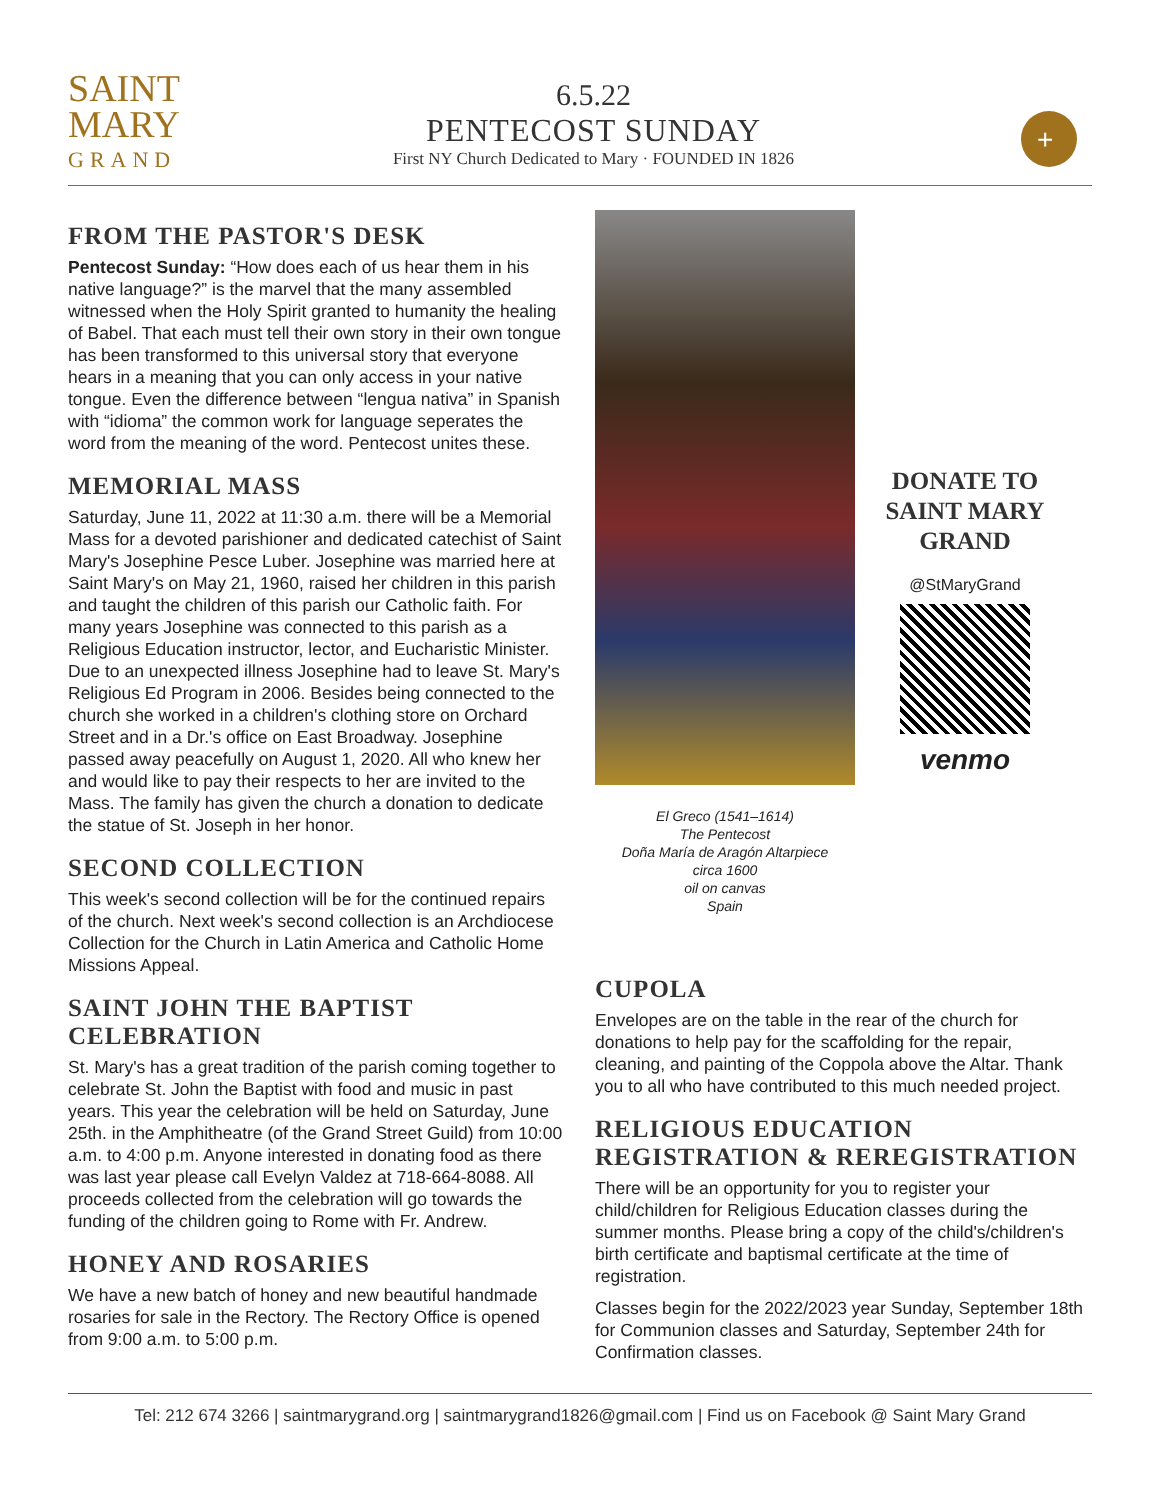SAINT
MARY
GRAND
6.5.22
PENTECOST SUNDAY
First NY Church Dedicated to Mary · FOUNDED IN 1826
+
FROM THE PASTOR'S DESK
Pentecost Sunday: “How does each of us hear them in his native language?” is the marvel that the many assembled witnessed when the Holy Spirit granted to humanity the healing of Babel. That each must tell their own story in their own tongue has been transformed to this universal story that everyone hears in a meaning that you can only access in your native tongue. Even the difference between “lengua nativa” in Spanish with “idioma” the common work for language seperates the word from the meaning of the word. Pentecost unites these.
MEMORIAL MASS
Saturday, June 11, 2022 at 11:30 a.m. there will be a Memorial Mass for a devoted parishioner and dedicated catechist of Saint Mary's Josephine Pesce Luber. Josephine was married here at Saint Mary's on May 21, 1960, raised her children in this parish and taught the children of this parish our Catholic faith. For many years Josephine was connected to this parish as a Religious Education instructor, lector, and Eucharistic Minister. Due to an unexpected illness Josephine had to leave St. Mary's Religious Ed Program in 2006. Besides being connected to the church she worked in a children's clothing store on Orchard Street and in a Dr.'s office on East Broadway. Josephine passed away peacefully on August 1, 2020. All who knew her and would like to pay their respects to her are invited to the Mass. The family has given the church a donation to dedicate the statue of St. Joseph in her honor.
SECOND COLLECTION
This week's second collection will be for the continued repairs of the church. Next week's second collection is an Archdiocese Collection for the Church in Latin America and Catholic Home Missions Appeal.
SAINT JOHN THE BAPTIST CELEBRATION
St. Mary's has a great tradition of the parish coming together to celebrate St. John the Baptist with food and music in past years. This year the celebration will be held on Saturday, June 25th. in the Amphitheatre (of the Grand Street Guild) from 10:00 a.m. to 4:00 p.m. Anyone interested in donating food as there was last year please call Evelyn Valdez at 718-664-8088. All proceeds collected from the celebration will go towards the funding of the children going to Rome with Fr. Andrew.
HONEY AND ROSARIES
We have a new batch of honey and new beautiful handmade rosaries for sale in the Rectory. The Rectory Office is opened from 9:00 a.m. to 5:00 p.m.
El Greco (1541–1614)
The Pentecost
Doña María de Aragón Altarpiece
circa 1600
oil on canvas
Spain
DONATE TO SAINT MARY GRAND
@StMaryGrand
venmo
CUPOLA
Envelopes are on the table in the rear of the church for donations to help pay for the scaffolding for the repair, cleaning, and painting of the Coppola above the Altar. Thank you to all who have contributed to this much needed project.
RELIGIOUS EDUCATION REGISTRATION & REREGISTRATION
There will be an opportunity for you to register your child/children for Religious Education classes during the summer months. Please bring a copy of the child's/children's birth certificate and baptismal certificate at the time of registration.
Classes begin for the 2022/2023 year Sunday, September 18th for Communion classes and Saturday, September 24th for Confirmation classes.
Tel: 212 674 3266 | saintmarygrand.org | saintmarygrand1826@gmail.com | Find us on Facebook @ Saint Mary Grand